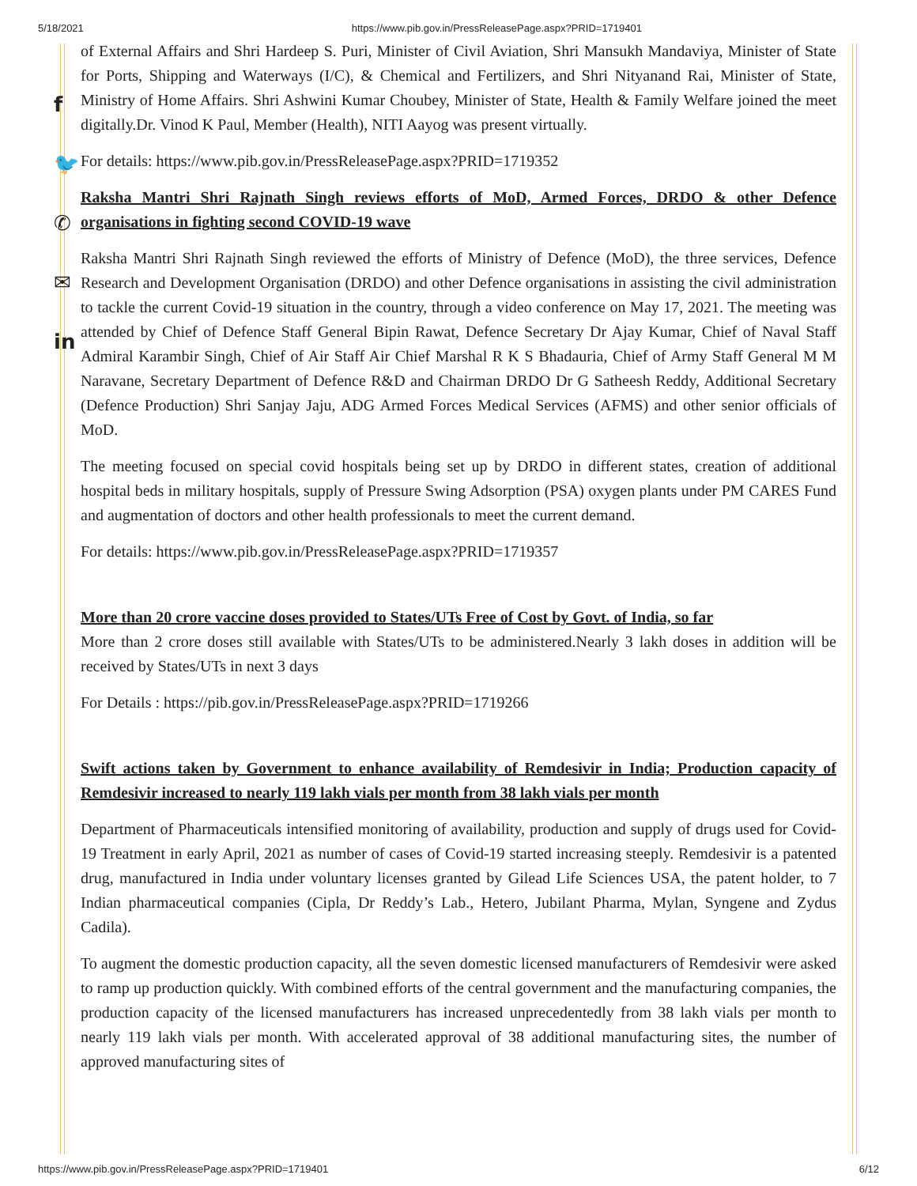5/18/2021 https://www.pib.gov.in/PressReleasePage.aspx?PRID=1719401
f
🐦
✆
✉
in
of External Affairs and Shri Hardeep S. Puri, Minister of Civil Aviation, Shri Mansukh Mandaviya, Minister of State for Ports, Shipping and Waterways (I/C), & Chemical and Fertilizers, and Shri Nityanand Rai, Minister of State, Ministry of Home Affairs. Shri Ashwini Kumar Choubey, Minister of State, Health & Family Welfare joined the meet digitally.Dr. Vinod K Paul, Member (Health), NITI Aayog was present virtually.
For details: https://www.pib.gov.in/PressReleasePage.aspx?PRID=1719352
Raksha Mantri Shri Rajnath Singh reviews efforts of MoD, Armed Forces, DRDO & other Defence organisations in fighting second COVID-19 wave
Raksha Mantri Shri Rajnath Singh reviewed the efforts of Ministry of Defence (MoD), the three services, Defence Research and Development Organisation (DRDO) and other Defence organisations in assisting the civil administration to tackle the current Covid-19 situation in the country, through a video conference on May 17, 2021. The meeting was attended by Chief of Defence Staff General Bipin Rawat, Defence Secretary Dr Ajay Kumar, Chief of Naval Staff Admiral Karambir Singh, Chief of Air Staff Air Chief Marshal R K S Bhadauria, Chief of Army Staff General M M Naravane, Secretary Department of Defence R&D and Chairman DRDO Dr G Satheesh Reddy, Additional Secretary (Defence Production) Shri Sanjay Jaju, ADG Armed Forces Medical Services (AFMS) and other senior officials of MoD.
The meeting focused on special covid hospitals being set up by DRDO in different states, creation of additional hospital beds in military hospitals, supply of Pressure Swing Adsorption (PSA) oxygen plants under PM CARES Fund and augmentation of doctors and other health professionals to meet the current demand.
For details: https://www.pib.gov.in/PressReleasePage.aspx?PRID=1719357
More than 20 crore vaccine doses provided to States/UTs Free of Cost by Govt. of India, so far
More than 2 crore doses still available with States/UTs to be administered.Nearly 3 lakh doses in addition will be received by States/UTs in next 3 days
For Details : https://pib.gov.in/PressReleasePage.aspx?PRID=1719266
Swift actions taken by Government to enhance availability of Remdesivir in India; Production capacity of Remdesivir increased to nearly 119 lakh vials per month from 38 lakh vials per month
Department of Pharmaceuticals intensified monitoring of availability, production and supply of drugs used for Covid-19 Treatment in early April, 2021 as number of cases of Covid-19 started increasing steeply. Remdesivir is a patented drug, manufactured in India under voluntary licenses granted by Gilead Life Sciences USA, the patent holder, to 7 Indian pharmaceutical companies (Cipla, Dr Reddy’s Lab., Hetero, Jubilant Pharma, Mylan, Syngene and Zydus Cadila).
To augment the domestic production capacity, all the seven domestic licensed manufacturers of Remdesivir were asked to ramp up production quickly. With combined efforts of the central government and the manufacturing companies, the production capacity of the licensed manufacturers has increased unprecedentedly from 38 lakh vials per month to nearly 119 lakh vials per month. With accelerated approval of 38 additional manufacturing sites, the number of approved manufacturing sites of
https://www.pib.gov.in/PressReleasePage.aspx?PRID=1719401 6/12